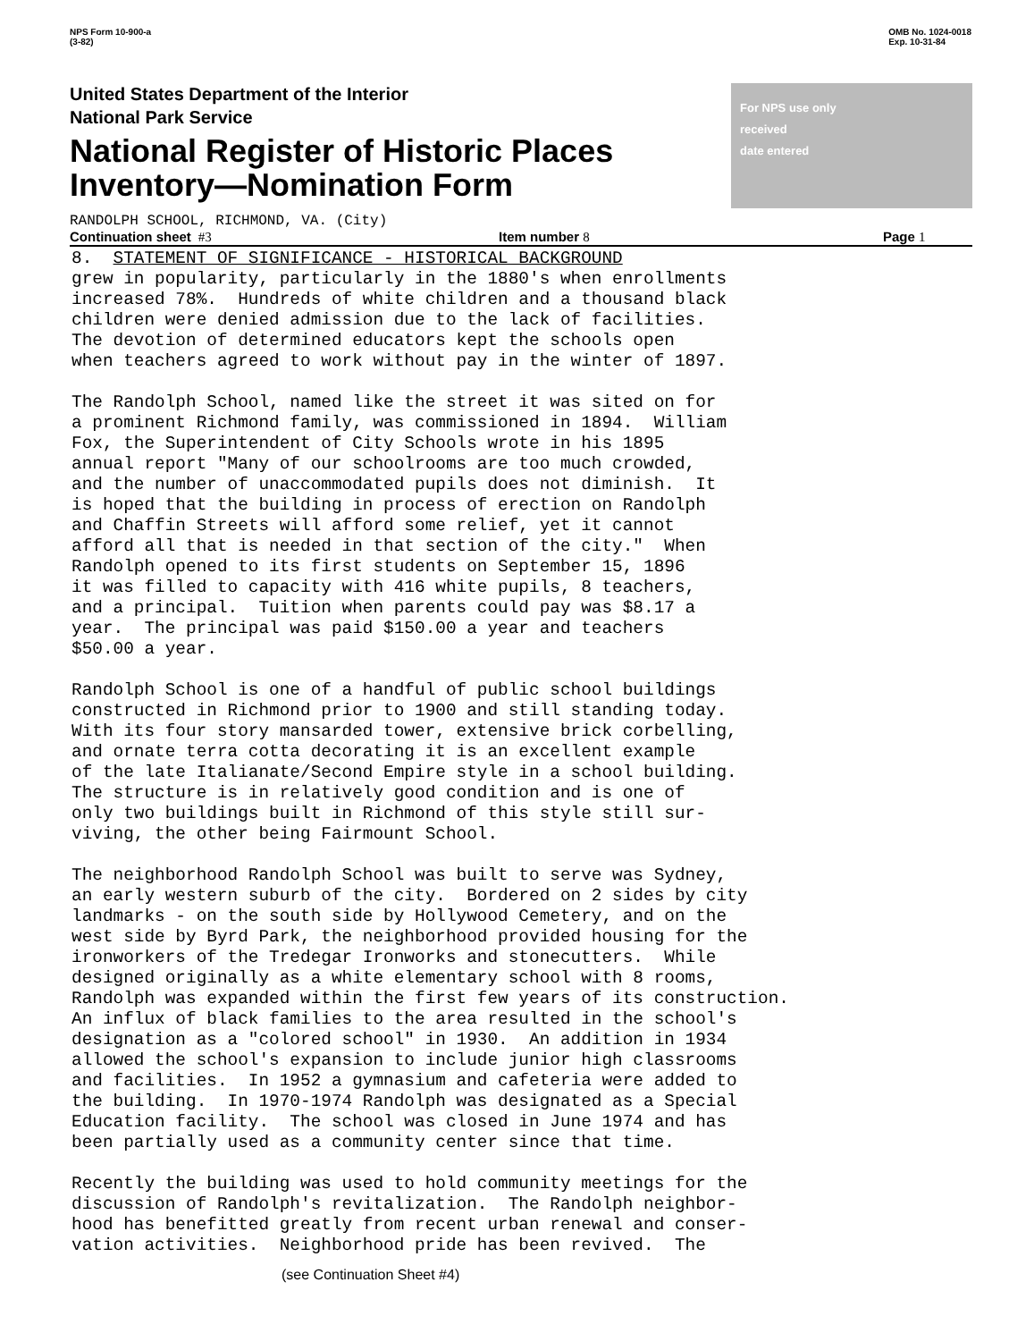NPS Form 10-900-a
(3-82)
OMB No. 1024-0018
Exp. 10-31-84
United States Department of the Interior
National Park Service
National Register of Historic Places
Inventory—Nomination Form
For NPS use only
received
date entered
RANDOLPH SCHOOL, RICHMOND, VA. (City)
Continuation sheet #3 Item number 8 Page 1
8. STATEMENT OF SIGNIFICANCE - HISTORICAL BACKGROUND grew in popularity, particularly in the 1880's when enrollments increased 78%. Hundreds of white children and a thousand black children were denied admission due to the lack of facilities. The devotion of determined educators kept the schools open when teachers agreed to work without pay in the winter of 1897.
The Randolph School, named like the street it was sited on for a prominent Richmond family, was commissioned in 1894. William Fox, the Superintendent of City Schools wrote in his 1895 annual report "Many of our schoolrooms are too much crowded, and the number of unaccommodated pupils does not diminish. It is hoped that the building in process of erection on Randolph and Chaffin Streets will afford some relief, yet it cannot afford all that is needed in that section of the city." When Randolph opened to its first students on September 15, 1896 it was filled to capacity with 416 white pupils, 8 teachers, and a principal. Tuition when parents could pay was $8.17 a year. The principal was paid $150.00 a year and teachers $50.00 a year.
Randolph School is one of a handful of public school buildings constructed in Richmond prior to 1900 and still standing today. With its four story mansarded tower, extensive brick corbelling, and ornate terra cotta decorating it is an excellent example of the late Italianate/Second Empire style in a school building. The structure is in relatively good condition and is one of only two buildings built in Richmond of this style still sur- viving, the other being Fairmount School.
The neighborhood Randolph School was built to serve was Sydney, an early western suburb of the city. Bordered on 2 sides by city landmarks - on the south side by Hollywood Cemetery, and on the west side by Byrd Park, the neighborhood provided housing for the ironworkers of the Tredegar Ironworks and stonecutters. While designed originally as a white elementary school with 8 rooms, Randolph was expanded within the first few years of its construction. An influx of black families to the area resulted in the school's designation as a "colored school" in 1930. An addition in 1934 allowed the school's expansion to include junior high classrooms and facilities. In 1952 a gymnasium and cafeteria were added to the building. In 1970-1974 Randolph was designated as a Special Education facility. The school was closed in June 1974 and has been partially used as a community center since that time.
Recently the building was used to hold community meetings for the discussion of Randolph's revitalization. The Randolph neighbor- hood has benefitted greatly from recent urban renewal and conser- vation activities. Neighborhood pride has been revived. The
(see Continuation Sheet #4)